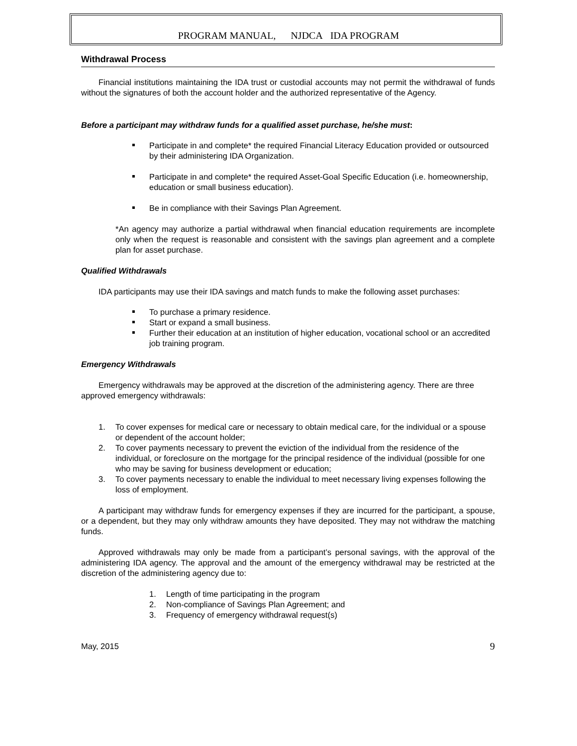PROGRAM MANUAL, NJDCA IDA PROGRAM
Withdrawal Process
Financial institutions maintaining the IDA trust or custodial accounts may not permit the withdrawal of funds without the signatures of both the account holder and the authorized representative of the Agency.
Before a participant may withdraw funds for a qualified asset purchase, he/she must:
Participate in and complete* the required Financial Literacy Education provided or outsourced by their administering IDA Organization.
Participate in and complete* the required Asset-Goal Specific Education (i.e. homeownership, education or small business education).
Be in compliance with their Savings Plan Agreement.
*An agency may authorize a partial withdrawal when financial education requirements are incomplete only when the request is reasonable and consistent with the savings plan agreement and a complete plan for asset purchase.
Qualified Withdrawals
IDA participants may use their IDA savings and match funds to make the following asset purchases:
To purchase a primary residence.
Start or expand a small business.
Further their education at an institution of higher education, vocational school or an accredited job training program.
Emergency Withdrawals
Emergency withdrawals may be approved at the discretion of the administering agency. There are three approved emergency withdrawals:
1. To cover expenses for medical care or necessary to obtain medical care, for the individual or a spouse or dependent of the account holder;
2. To cover payments necessary to prevent the eviction of the individual from the residence of the individual, or foreclosure on the mortgage for the principal residence of the individual (possible for one who may be saving for business development or education;
3. To cover payments necessary to enable the individual to meet necessary living expenses following the loss of employment.
A participant may withdraw funds for emergency expenses if they are incurred for the participant, a spouse, or a dependent, but they may only withdraw amounts they have deposited. They may not withdraw the matching funds.
Approved withdrawals may only be made from a participant’s personal savings, with the approval of the administering IDA agency. The approval and the amount of the emergency withdrawal may be restricted at the discretion of the administering agency due to:
1. Length of time participating in the program
2. Non-compliance of Savings Plan Agreement; and
3. Frequency of emergency withdrawal request(s)
May, 2015 9